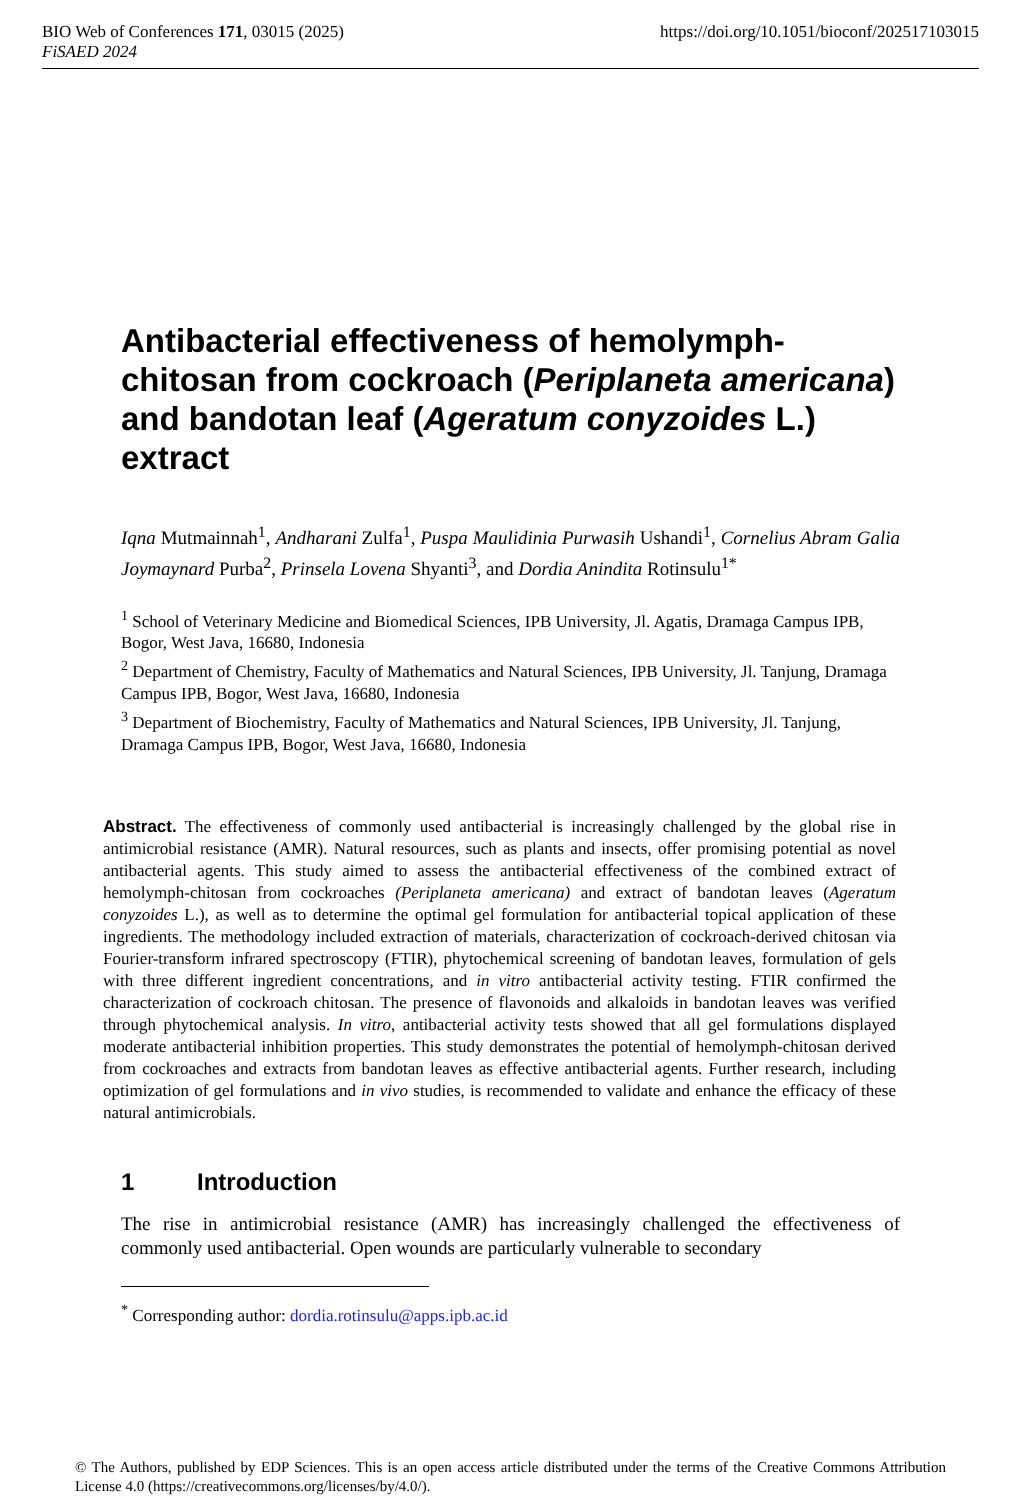BIO Web of Conferences 171, 03015 (2025) https://doi.org/10.1051/bioconf/202517103015
FiSAED 2024
Antibacterial effectiveness of hemolymph-chitosan from cockroach (Periplaneta americana) and bandotan leaf (Ageratum conyzoides L.) extract
Iqna Mutmainnah<sup>1</sup>, Andharani Zulfa<sup>1</sup>, Puspa Maulidinia Purwasih Ushandi<sup>1</sup>, Cornelius Abram Galia Joymaynard Purba<sup>2</sup>, Prinsela Lovena Shyanti<sup>3</sup>, and Dordia Anindita Rotinsulu<sup>1*</sup>
<sup>1</sup> School of Veterinary Medicine and Biomedical Sciences, IPB University, Jl. Agatis, Dramaga Campus IPB, Bogor, West Java, 16680, Indonesia
<sup>2</sup> Department of Chemistry, Faculty of Mathematics and Natural Sciences, IPB University, Jl. Tanjung, Dramaga Campus IPB, Bogor, West Java, 16680, Indonesia
<sup>3</sup> Department of Biochemistry, Faculty of Mathematics and Natural Sciences, IPB University, Jl. Tanjung, Dramaga Campus IPB, Bogor, West Java, 16680, Indonesia
Abstract. The effectiveness of commonly used antibacterial is increasingly challenged by the global rise in antimicrobial resistance (AMR). Natural resources, such as plants and insects, offer promising potential as novel antibacterial agents. This study aimed to assess the antibacterial effectiveness of the combined extract of hemolymph-chitosan from cockroaches (Periplaneta americana) and extract of bandotan leaves (Ageratum conyzoides L.), as well as to determine the optimal gel formulation for antibacterial topical application of these ingredients. The methodology included extraction of materials, characterization of cockroach-derived chitosan via Fourier-transform infrared spectroscopy (FTIR), phytochemical screening of bandotan leaves, formulation of gels with three different ingredient concentrations, and in vitro antibacterial activity testing. FTIR confirmed the characterization of cockroach chitosan. The presence of flavonoids and alkaloids in bandotan leaves was verified through phytochemical analysis. In vitro, antibacterial activity tests showed that all gel formulations displayed moderate antibacterial inhibition properties. This study demonstrates the potential of hemolymph-chitosan derived from cockroaches and extracts from bandotan leaves as effective antibacterial agents. Further research, including optimization of gel formulations and in vivo studies, is recommended to validate and enhance the efficacy of these natural antimicrobials.
1 Introduction
The rise in antimicrobial resistance (AMR) has increasingly challenged the effectiveness of commonly used antibacterial. Open wounds are particularly vulnerable to secondary
<sup>*</sup> Corresponding author: dordia.rotinsulu@apps.ipb.ac.id
© The Authors, published by EDP Sciences. This is an open access article distributed under the terms of the Creative Commons Attribution License 4.0 (https://creativecommons.org/licenses/by/4.0/).